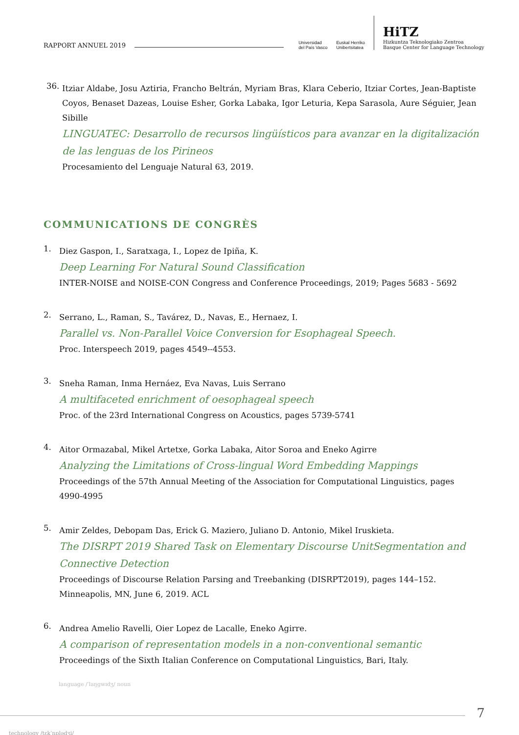RAPPORT ANNUEL 2019
Universidad
del País Vasco Euskal Herriko
Unibertsitatea
HiTZ
Hizkuntza Teknologiako Zentroa
Basque Center for Language Technology
36.
Itziar Aldabe, Josu Aztiria, Francho Beltrán, Myriam Bras, Klara Ceberio, Itziar Cortes, Jean-Baptiste Coyos, Benaset Dazeas, Louise Esher, Gorka Labaka, Igor Leturia, Kepa Sarasola, Aure Séguier, Jean Sibille
LINGUATEC: Desarrollo de recursos lingüísticos para avanzar en la digitalización de las lenguas de los Pirineos
Procesamiento del Lenguaje Natural 63, 2019.
COMMUNICATIONS DE CONGRÈS
1.
Diez Gaspon, I., Saratxaga, I., Lopez de Ipiña, K.
Deep Learning For Natural Sound Classification
INTER-NOISE and NOISE-CON Congress and Conference Proceedings, 2019; Pages 5683 - 5692
2.
Serrano, L., Raman, S., Tavárez, D., Navas, E., Hernaez, I.
Parallel vs. Non-Parallel Voice Conversion for Esophageal Speech.
Proc. Interspeech 2019, pages 4549--4553.
3.
Sneha Raman, Inma Hernáez, Eva Navas, Luis Serrano
A multifaceted enrichment of oesophageal speech
Proc. of the 23rd International Congress on Acoustics, pages 5739-5741
4.
Aitor Ormazabal, Mikel Artetxe, Gorka Labaka, Aitor Soroa and Eneko Agirre
Analyzing the Limitations of Cross-lingual Word Embedding Mappings
Proceedings of the 57th Annual Meeting of the Association for Computational Linguistics, pages 4990-4995
5.
Amir Zeldes, Debopam Das, Erick G. Maziero, Juliano D. Antonio, Mikel Iruskieta.
The DISRPT 2019 Shared Task on Elementary Discourse UnitSegmentation and Connective Detection
Proceedings of Discourse Relation Parsing and Treebanking (DISRPT2019), pages 144–152. Minneapolis, MN, June 6, 2019. ACL
6.
Andrea Amelio Ravelli, Oier Lopez de Lacalle, Eneko Agirre.
A comparison of representation models in a non-conventional semantic
Proceedings of the Sixth Italian Conference on Computational Linguistics, Bari, Italy.
language /ˈlaŋɡwɪdʒ/ noun
technology /tɛkˈnɒlədʒi/
7